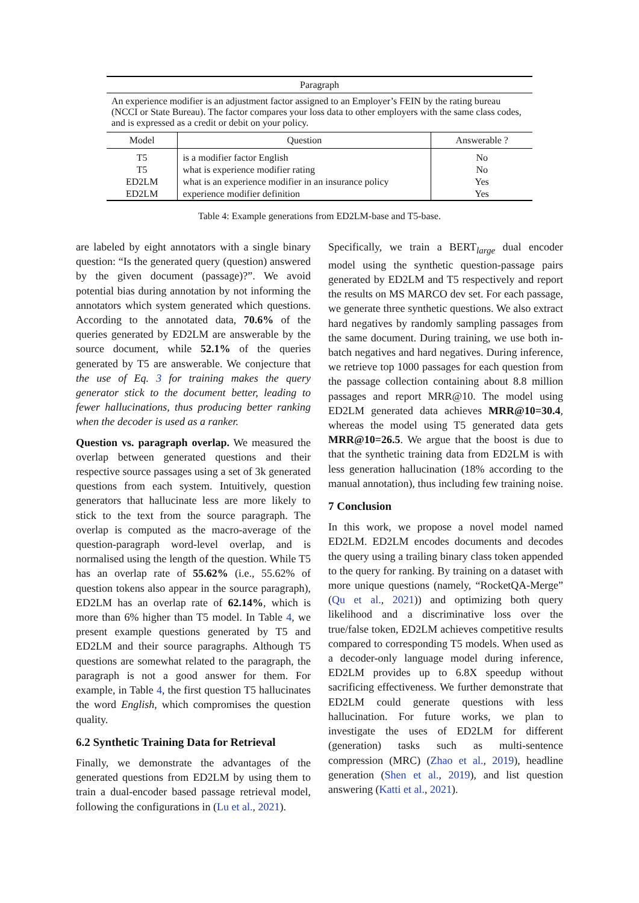| Paragraph | | |
| --- | --- | --- |
| An experience modifier is an adjustment factor assigned to an Employer’s FEIN by the rating bureau (NCCI or State Bureau). The factor compares your loss data to other employers with the same class codes, and is expressed as a credit or debit on your policy. | | |
| Model | Question | Answerable ? |
| T5 | is a modifier factor English | No |
| T5 | what is experience modifier rating | No |
| ED2LM | what is an experience modifier in an insurance policy | Yes |
| ED2LM | experience modifier definition | Yes |
Table 4: Example generations from ED2LM-base and T5-base.
are labeled by eight annotators with a single binary question: “Is the generated query (question) answered by the given document (passage)?”. We avoid potential bias during annotation by not informing the annotators which system generated which questions. According to the annotated data, 70.6% of the queries generated by ED2LM are answerable by the source document, while 52.1% of the queries generated by T5 are answerable. We conjecture that the use of Eq. 3 for training makes the query generator stick to the document better, leading to fewer hallucinations, thus producing better ranking when the decoder is used as a ranker.
Question vs. paragraph overlap. We measured the overlap between generated questions and their respective source passages using a set of 3k generated questions from each system. Intuitively, question generators that hallucinate less are more likely to stick to the text from the source paragraph. The overlap is computed as the macro-average of the question-paragraph word-level overlap, and is normalised using the length of the question. While T5 has an overlap rate of 55.62% (i.e., 55.62% of question tokens also appear in the source paragraph), ED2LM has an overlap rate of 62.14%, which is more than 6% higher than T5 model. In Table 4, we present example questions generated by T5 and ED2LM and their source paragraphs. Although T5 questions are somewhat related to the paragraph, the paragraph is not a good answer for them. For example, in Table 4, the first question T5 hallucinates the word English, which compromises the question quality.
6.2 Synthetic Training Data for Retrieval
Finally, we demonstrate the advantages of the generated questions from ED2LM by using them to train a dual-encoder based passage retrieval model, following the configurations in (Lu et al., 2021).
Specifically, we train a BERT<sub>large</sub> dual encoder model using the synthetic question-passage pairs generated by ED2LM and T5 respectively and report the results on MS MARCO dev set. For each passage, we generate three synthetic questions. We also extract hard negatives by randomly sampling passages from the same document. During training, we use both in-batch negatives and hard negatives. During inference, we retrieve top 1000 passages for each question from the passage collection containing about 8.8 million passages and report MRR@10. The model using ED2LM generated data achieves MRR@10=30.4, whereas the model using T5 generated data gets MRR@10=26.5. We argue that the boost is due to that the synthetic training data from ED2LM is with less generation hallucination (18% according to the manual annotation), thus including few training noise.
7 Conclusion
In this work, we propose a novel model named ED2LM. ED2LM encodes documents and decodes the query using a trailing binary class token appended to the query for ranking. By training on a dataset with more unique questions (namely, “RocketQA-Merge” (Qu et al., 2021)) and optimizing both query likelihood and a discriminative loss over the true/false token, ED2LM achieves competitive results compared to corresponding T5 models. When used as a decoder-only language model during inference, ED2LM provides up to 6.8X speedup without sacrificing effectiveness. We further demonstrate that ED2LM could generate questions with less hallucination. For future works, we plan to investigate the uses of ED2LM for different (generation) tasks such as multi-sentence compression (MRC) (Zhao et al., 2019), headline generation (Shen et al., 2019), and list question answering (Katti et al., 2021).